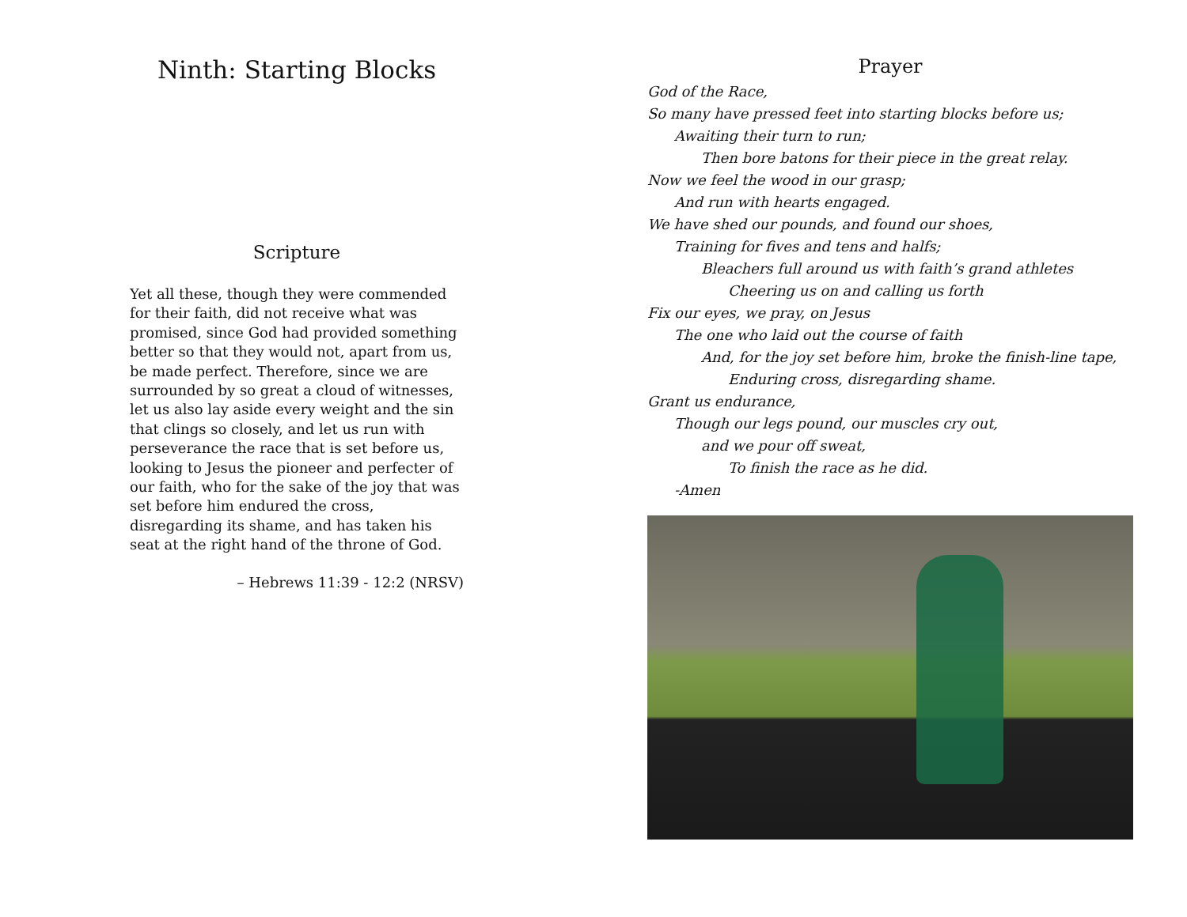Ninth: Starting Blocks
Scripture
Yet all these, though they were commended for their faith, did not receive what was promised, since God had provided something better so that they would not, apart from us, be made perfect. Therefore, since we are surrounded by so great a cloud of witnesses, let us also lay aside every weight and the sin that clings so closely, and let us run with perseverance the race that is set before us, looking to Jesus the pioneer and perfecter of our faith, who for the sake of the joy that was set before him endured the cross, disregarding its shame, and has taken his seat at the right hand of the throne of God.
– Hebrews 11:39 - 12:2 (NRSV)
Prayer
God of the Race,
So many have pressed feet into starting blocks before us;
Awaiting their turn to run;
Then bore batons for their piece in the great relay.
Now we feel the wood in our grasp;
And run with hearts engaged.
We have shed our pounds, and found our shoes,
Training for fives and tens and halfs;
Bleachers full around us with faith’s grand athletes
Cheering us on and calling us forth
Fix our eyes, we pray, on Jesus
The one who laid out the course of faith
And, for the joy set before him, broke the finish-line tape,
Enduring cross, disregarding shame.
Grant us endurance,
Though our legs pound, our muscles cry out,
and we pour off sweat,
To finish the race as he did.
-Amen